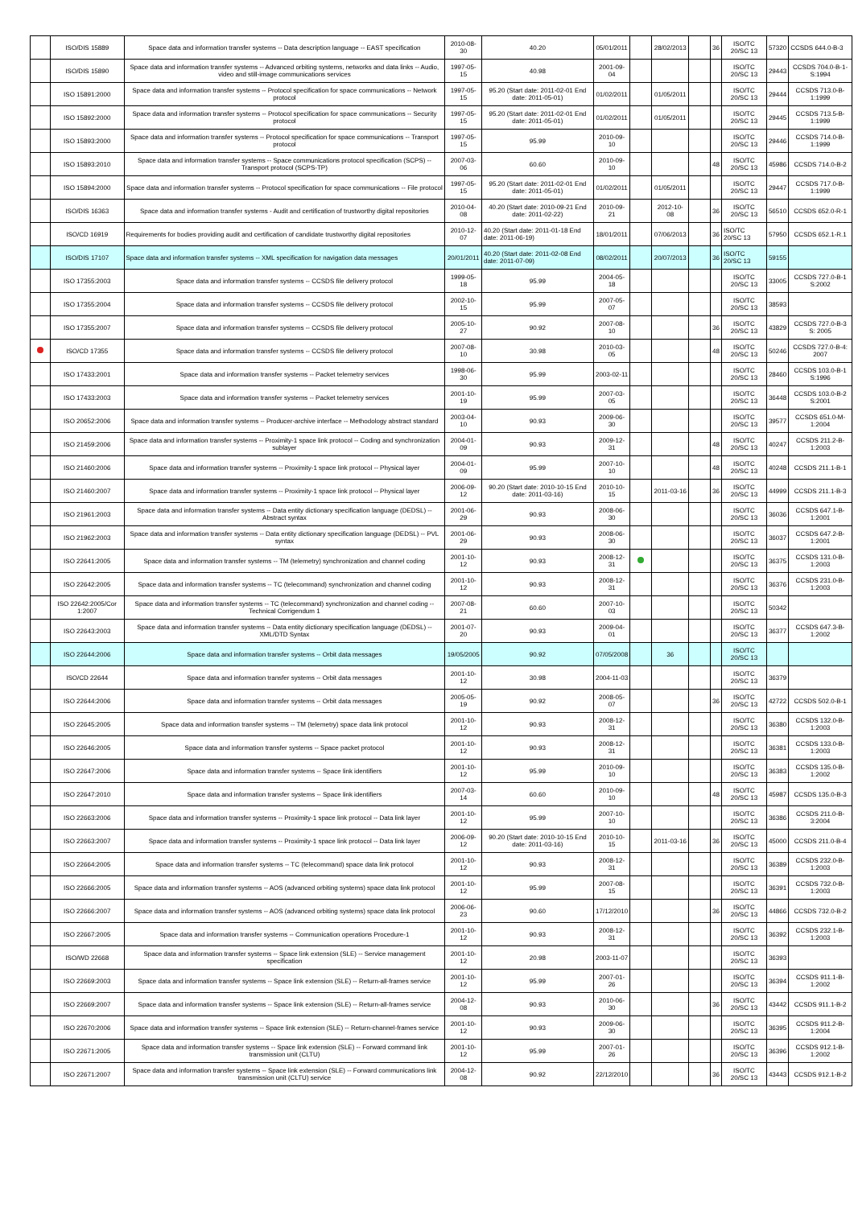| | ISO/DIS 15889 | Space data and information transfer systems -- Data description language -- EAST specification | 2010-08-30 | 40.20 | 05/01/2011 | | 28/02/2013 | | 36 | ISO/TC 20/SC 13 | 57320 | CCSDS 644.0-B-3 |
| | ISO/DIS 15890 | Space data and information transfer systems -- Advanced orbiting systems, networks and data links -- Audio, video and still-image communications services | 1997-05-15 | 40.98 | 2001-09-04 | | | | | ISO/TC 20/SC 13 | 29443 | CCSDS 704.0-B-1-S:1994 |
| | ISO 15891:2000 | Space data and information transfer systems -- Protocol specification for space communications -- Network protocol | 1997-05-15 | 95.20 (Start date: 2011-02-01 End date: 2011-05-01) | 01/02/2011 | | 01/05/2011 | | | ISO/TC 20/SC 13 | 29444 | CCSDS 713.0-B-1:1999 |
| | ISO 15892:2000 | Space data and information transfer systems -- Protocol specification for space communications -- Security protocol | 1997-05-15 | 95.20 (Start date: 2011-02-01 End date: 2011-05-01) | 01/02/2011 | | 01/05/2011 | | | ISO/TC 20/SC 13 | 29445 | CCSDS 713.5-B-1:1999 |
| | ISO 15893:2000 | Space data and information transfer systems -- Protocol specification for space communications -- Transport protocol | 1997-05-15 | 95.99 | 2010-09-10 | | | | | ISO/TC 20/SC 13 | 29446 | CCSDS 714.0-B-1:1999 |
| | ISO 15893:2010 | Space data and information transfer systems -- Space communications protocol specification (SCPS) -- Transport protocol (SCPS-TP) | 2007-03-06 | 60.60 | 2010-09-10 | | | | 48 | ISO/TC 20/SC 13 | 45986 | CCSDS 714.0-B-2 |
| | ISO 15894:2000 | Space data and information transfer systems -- Protocol specification for space communications -- File protocol | 1997-05-15 | 95.20 (Start date: 2011-02-01 End date: 2011-05-01) | 01/02/2011 | | 01/05/2011 | | | ISO/TC 20/SC 13 | 29447 | CCSDS 717.0-B-1:1999 |
| | ISO/DIS 16363 | Space data and information transfer systems - Audit and certification of trustworthy digital repositories | 2010-04-08 | 40.20 (Start date: 2010-09-21 End date: 2011-02-22) | 2010-09-21 | | 2012-10-08 | | 36 | ISO/TC 20/SC 13 | 56510 | CCSDS 652.0-R-1 |
| | ISO/CD 16919 | Requirements for bodies providing audit and certification of candidate trustworthy digital repositories | 2010-12-07 | 40.20 (Start date: 2011-01-18 End date: 2011-06-19) | 18/01/2011 | | 07/06/2013 | | 36 | ISO/TC 20/SC 13 | 57950 | CCSDS 652.1-R.1 |
| | ISO/DIS 17107 | Space data and information transfer systems -- XML specification for navigation data messages | 20/01/2011 | 40.20 (Start date: 2011-02-08 End date: 2011-07-09) | 08/02/2011 | | 20/07/2013 | | 36 | ISO/TC 20/SC 13 | 59155 | |
| | ISO 17355:2003 | Space data and information transfer systems -- CCSDS file delivery protocol | 1999-05-18 | 95.99 | 2004-05-18 | | | | | ISO/TC 20/SC 13 | 33005 | CCSDS 727.0-B-1 S:2002 |
| | ISO 17355:2004 | Space data and information transfer systems -- CCSDS file delivery protocol | 2002-10-15 | 95.99 | 2007-05-07 | | | | | ISO/TC 20/SC 13 | 38593 | |
| | ISO 17355:2007 | Space data and information transfer systems -- CCSDS file delivery protocol | 2005-10-27 | 90.92 | 2007-08-10 | | | | 36 | ISO/TC 20/SC 13 | 43829 | CCSDS 727.0-B-3 S: 2005 |
| | ISO/CD 17355 | Space data and information transfer systems -- CCSDS file delivery protocol | 2007-08-10 | 30.98 | 2010-03-05 | | | | 48 | ISO/TC 20/SC 13 | 50246 | CCSDS 727.0-B-4: 2007 |
| | ISO 17433:2001 | Space data and information transfer systems -- Packet telemetry services | 1998-06-30 | 95.99 | 2003-02-11 | | | | | ISO/TC 20/SC 13 | 28460 | CCSDS 103.0-B-1 S:1996 |
| | ISO 17433:2003 | Space data and information transfer systems -- Packet telemetry services | 2001-10-19 | 95.99 | 2007-03-05 | | | | | ISO/TC 20/SC 13 | 36448 | CCSDS 103.0-B-2 S:2001 |
| | ISO 20652:2006 | Space data and information transfer systems -- Producer-archive interface -- Methodology abstract standard | 2003-04-10 | 90.93 | 2009-06-30 | | | | | ISO/TC 20/SC 13 | 39577 | CCSDS 651.0-M-1:2004 |
| | ISO 21459:2006 | Space data and information transfer systems -- Proximity-1 space link protocol -- Coding and synchronization sublayer | 2004-01-09 | 90.93 | 2009-12-31 | | | | 48 | ISO/TC 20/SC 13 | 40247 | CCSDS 211.2-B-1:2003 |
| | ISO 21460:2006 | Space data and information transfer systems -- Proximity-1 space link protocol -- Physical layer | 2004-01-09 | 95.99 | 2007-10-10 | | | | 48 | ISO/TC 20/SC 13 | 40248 | CCSDS 211.1-B-1 |
| | ISO 21460:2007 | Space data and information transfer systems -- Proximity-1 space link protocol -- Physical layer | 2006-09-12 | 90.20 (Start date: 2010-10-15 End date: 2011-03-16) | 2010-10-15 | | 2011-03-16 | | 36 | ISO/TC 20/SC 13 | 44999 | CCSDS 211.1-B-3 |
| | ISO 21961:2003 | Space data and information transfer systems -- Data entity dictionary specification language (DEDSL) -- Abstract syntax | 2001-06-29 | 90.93 | 2008-06-30 | | | | | ISO/TC 20/SC 13 | 36036 | CCSDS 647.1-B-1:2001 |
| | ISO 21962:2003 | Space data and information transfer systems -- Data entity dictionary specification language (DEDSL) -- PVL syntax | 2001-06-29 | 90.93 | 2008-06-30 | | | | | ISO/TC 20/SC 13 | 36037 | CCSDS 647.2-B-1:2001 |
| | ISO 22641:2005 | Space data and information transfer systems -- TM (telemetry) synchronization and channel coding | 2001-10-12 | 90.93 | 2008-12-31 | | | | | ISO/TC 20/SC 13 | 36375 | CCSDS 131.0-B-1:2003 |
| | ISO 22642:2005 | Space data and information transfer systems -- TC (telecommand) synchronization and channel coding | 2001-10-12 | 90.93 | 2008-12-31 | | | | | ISO/TC 20/SC 13 | 36376 | CCSDS 231.0-B-1:2003 |
| | ISO 22642:2005/Cor 1:2007 | Space data and information transfer systems -- TC (telecommand) synchronization and channel coding -- Technical Corrigendum 1 | 2007-08-21 | 60.60 | 2007-10-03 | | | | | ISO/TC 20/SC 13 | 50342 | |
| | ISO 22643:2003 | Space data and information transfer systems -- Data entity dictionary specification language (DEDSL) -- XML/DTD Syntax | 2001-07-20 | 90.93 | 2009-04-01 | | | | | ISO/TC 20/SC 13 | 36377 | CCSDS 647.3-B-1:2002 |
| | ISO 22644:2006 | Space data and information transfer systems -- Orbit data messages | 19/05/2005 | 90.92 | 07/05/2008 | | 36 | | | ISO/TC 20/SC 13 | | |
| | ISO/CD 22644 | Space data and information transfer systems -- Orbit data messages | 2001-10-12 | 30.98 | 2004-11-03 | | | | | ISO/TC 20/SC 13 | 36379 | |
| | ISO 22644:2006 | Space data and information transfer systems -- Orbit data messages | 2005-05-19 | 90.92 | 2008-05-07 | | | | 36 | ISO/TC 20/SC 13 | 42722 | CCSDS 502.0-B-1 |
| | ISO 22645:2005 | Space data and information transfer systems -- TM (telemetry) space data link protocol | 2001-10-12 | 90.93 | 2008-12-31 | | | | | ISO/TC 20/SC 13 | 36380 | CCSDS 132.0-B-1:2003 |
| | ISO 22646:2005 | Space data and information transfer systems -- Space packet protocol | 2001-10-12 | 90.93 | 2008-12-31 | | | | | ISO/TC 20/SC 13 | 36381 | CCSDS 133.0-B-1:2003 |
| | ISO 22647:2006 | Space data and information transfer systems -- Space link identifiers | 2001-10-12 | 95.99 | 2010-09-10 | | | | | ISO/TC 20/SC 13 | 36383 | CCSDS 135.0-B-1:2002 |
| | ISO 22647:2010 | Space data and information transfer systems -- Space link identifiers | 2007-03-14 | 60.60 | 2010-09-10 | | | | 48 | ISO/TC 20/SC 13 | 45987 | CCSDS 135.0-B-3 |
| | ISO 22663:2006 | Space data and information transfer systems -- Proximity-1 space link protocol -- Data link layer | 2001-10-12 | 95.99 | 2007-10-10 | | | | | ISO/TC 20/SC 13 | 36386 | CCSDS 211.0-B-3:2004 |
| | ISO 22663:2007 | Space data and information transfer systems -- Proximity-1 space link protocol -- Data link layer | 2006-09-12 | 90.20 (Start date: 2010-10-15 End date: 2011-03-16) | 2010-10-15 | | 2011-03-16 | | 36 | ISO/TC 20/SC 13 | 45000 | CCSDS 211.0-B-4 |
| | ISO 22664:2005 | Space data and information transfer systems -- TC (telecommand) space data link protocol | 2001-10-12 | 90.93 | 2008-12-31 | | | | | ISO/TC 20/SC 13 | 36389 | CCSDS 232.0-B-1:2003 |
| | ISO 22666:2005 | Space data and information transfer systems -- AOS (advanced orbiting systems) space data link protocol | 2001-10-12 | 95.99 | 2007-08-15 | | | | | ISO/TC 20/SC 13 | 36391 | CCSDS 732.0-B-1:2003 |
| | ISO 22666:2007 | Space data and information transfer systems -- AOS (advanced orbiting systems) space data link protocol | 2006-06-23 | 90.60 | 17/12/2010 | | | | 36 | ISO/TC 20/SC 13 | 44866 | CCSDS 732.0-B-2 |
| | ISO 22667:2005 | Space data and information transfer systems -- Communication operations Procedure-1 | 2001-10-12 | 90.93 | 2008-12-31 | | | | | ISO/TC 20/SC 13 | 36392 | CCSDS 232.1-B-1:2003 |
| | ISO/WD 22668 | Space data and information transfer systems -- Space link extension (SLE) -- Service management specification | 2001-10-12 | 20.98 | 2003-11-07 | | | | | ISO/TC 20/SC 13 | 36393 | |
| | ISO 22669:2003 | Space data and information transfer systems -- Space link extension (SLE) -- Return-all-frames service | 2001-10-12 | 95.99 | 2007-01-26 | | | | | ISO/TC 20/SC 13 | 36394 | CCSDS 911.1-B-1:2002 |
| | ISO 22669:2007 | Space data and information transfer systems -- Space link extension (SLE) -- Return-all-frames service | 2004-12-08 | 90.93 | 2010-06-30 | | | | 36 | ISO/TC 20/SC 13 | 43442 | CCSDS 911.1-B-2 |
| | ISO 22670:2006 | Space data and information transfer systems -- Space link extension (SLE) -- Return-channel-frames service | 2001-10-12 | 90.93 | 2009-06-30 | | | | | ISO/TC 20/SC 13 | 36395 | CCSDS 911.2-B-1:2004 |
| | ISO 22671:2005 | Space data and information transfer systems -- Space link extension (SLE) -- Forward command link transmission unit (CLTU) | 2001-10-12 | 95.99 | 2007-01-26 | | | | | ISO/TC 20/SC 13 | 36396 | CCSDS 912.1-B-1:2002 |
| | ISO 22671:2007 | Space data and information transfer systems -- Space link extension (SLE) -- Forward communications link transmission unit (CLTU) service | 2004-12-08 | 90.92 | 22/12/2010 | | | | 36 | ISO/TC 20/SC 13 | 43443 | CCSDS 912.1-B-2 |